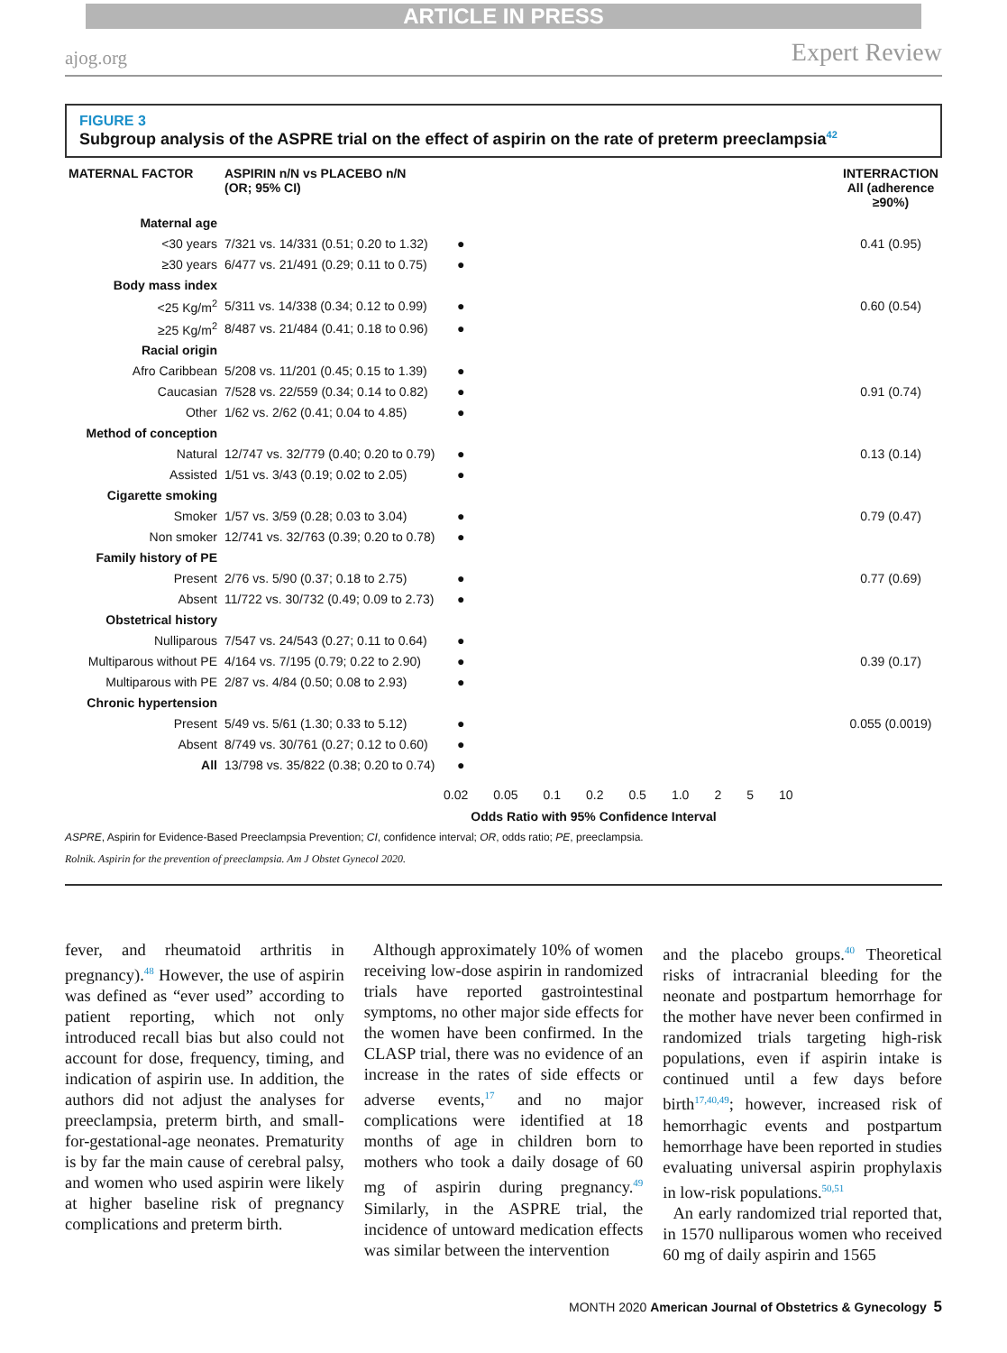ARTICLE IN PRESS
ajog.org Expert Review
FIGURE 3
Subgroup analysis of the ASPRE trial on the effect of aspirin on the rate of preterm preeclampsia<sup>42</sup>
| MATERNAL FACTOR | ASPIRIN n/N vs PLACEBO n/N (OR; 95% CI) | | INTERRACTION All (adherence ≥90%) |
| --- | --- | --- | --- |
| Maternal age | | | |
| <30 years | 7/321 vs. 14/331 (0.51; 0.20 to 1.32) | ● | 0.41 (0.95) |
| ≥30 years | 6/477 vs. 21/491 (0.29; 0.11 to 0.75) | ● | |
| Body mass index | | | |
| <25 Kg/m<sup>2</sup> | 5/311 vs. 14/338 (0.34; 0.12 to 0.99) | ● | 0.60 (0.54) |
| ≥25 Kg/m<sup>2</sup> | 8/487 vs. 21/484 (0.41; 0.18 to 0.96) | ● | |
| Racial origin | | | |
| Afro Caribbean | 5/208 vs. 11/201 (0.45; 0.15 to 1.39) | ● | |
| Caucasian | 7/528 vs. 22/559 (0.34; 0.14 to 0.82) | ● | 0.91 (0.74) |
| Other | 1/62 vs. 2/62 (0.41; 0.04 to 4.85) | ● | |
| Method of conception | | | |
| Natural | 12/747 vs. 32/779 (0.40; 0.20 to 0.79) | ● | 0.13 (0.14) |
| Assisted | 1/51 vs. 3/43 (0.19; 0.02 to 2.05) | ● | |
| Cigarette smoking | | | |
| Smoker | 1/57 vs. 3/59 (0.28; 0.03 to 3.04) | ● | 0.79 (0.47) |
| Non smoker | 12/741 vs. 32/763 (0.39; 0.20 to 0.78) | ● | |
| Family history of PE | | | |
| Present | 2/76 vs. 5/90 (0.37; 0.18 to 2.75) | ● | 0.77 (0.69) |
| Absent | 11/722 vs. 30/732 (0.49; 0.09 to 2.73) | ● | |
| Obstetrical history | | | |
| Nulliparous | 7/547 vs. 24/543 (0.27; 0.11 to 0.64) | ● | |
| Multiparous without PE | 4/164 vs. 7/195 (0.79; 0.22 to 2.90) | ● | 0.39 (0.17) |
| Multiparous with PE | 2/87 vs. 4/84 (0.50; 0.08 to 2.93) | ● | |
| Chronic hypertension | | | |
| Present | 5/49 vs. 5/61 (1.30; 0.33 to 5.12) | ● | 0.055 (0.0019) |
| Absent | 8/749 vs. 30/761 (0.27; 0.12 to 0.60) | ● | |
| All | 13/798 vs. 35/822 (0.38; 0.20 to 0.74) | ● | |
0.02 0.05 0.1 0.2 0.5 1.0 2 5 10
Odds Ratio with 95% Confidence Interval
ASPRE, Aspirin for Evidence-Based Preeclampsia Prevention; CI, confidence interval; OR, odds ratio; PE, preeclampsia.
Rolnik. Aspirin for the prevention of preeclampsia. Am J Obstet Gynecol 2020.
fever, and rheumatoid arthritis in pregnancy).<sup>48</sup> However, the use of aspirin was defined as “ever used” according to patient reporting, which not only introduced recall bias but also could not account for dose, frequency, timing, and indication of aspirin use. In addition, the authors did not adjust the analyses for preeclampsia, preterm birth, and small-for-gestational-age neonates. Prematurity is by far the main cause of cerebral palsy, and women who used aspirin were likely at higher baseline risk of pregnancy complications and preterm birth.
Although approximately 10% of women receiving low-dose aspirin in randomized trials have reported gastrointestinal symptoms, no other major side effects for the women have been confirmed. In the CLASP trial, there was no evidence of an increase in the rates of side effects or adverse events,<sup>17</sup> and no major complications were identified at 18 months of age in children born to mothers who took a daily dosage of 60 mg of aspirin during pregnancy.<sup>49</sup> Similarly, in the ASPRE trial, the incidence of untoward medication effects was similar between the intervention
and the placebo groups.<sup>40</sup> Theoretical risks of intracranial bleeding for the neonate and postpartum hemorrhage for the mother have never been confirmed in randomized trials targeting high-risk populations, even if aspirin intake is continued until a few days before birth<sup>17,40,49</sup>; however, increased risk of hemorrhagic events and postpartum hemorrhage have been reported in studies evaluating universal aspirin prophylaxis in low-risk populations.<sup>50,51</sup>
An early randomized trial reported that, in 1570 nulliparous women who received 60 mg of daily aspirin and 1565
MONTH 2020 American Journal of Obstetrics & Gynecology 5